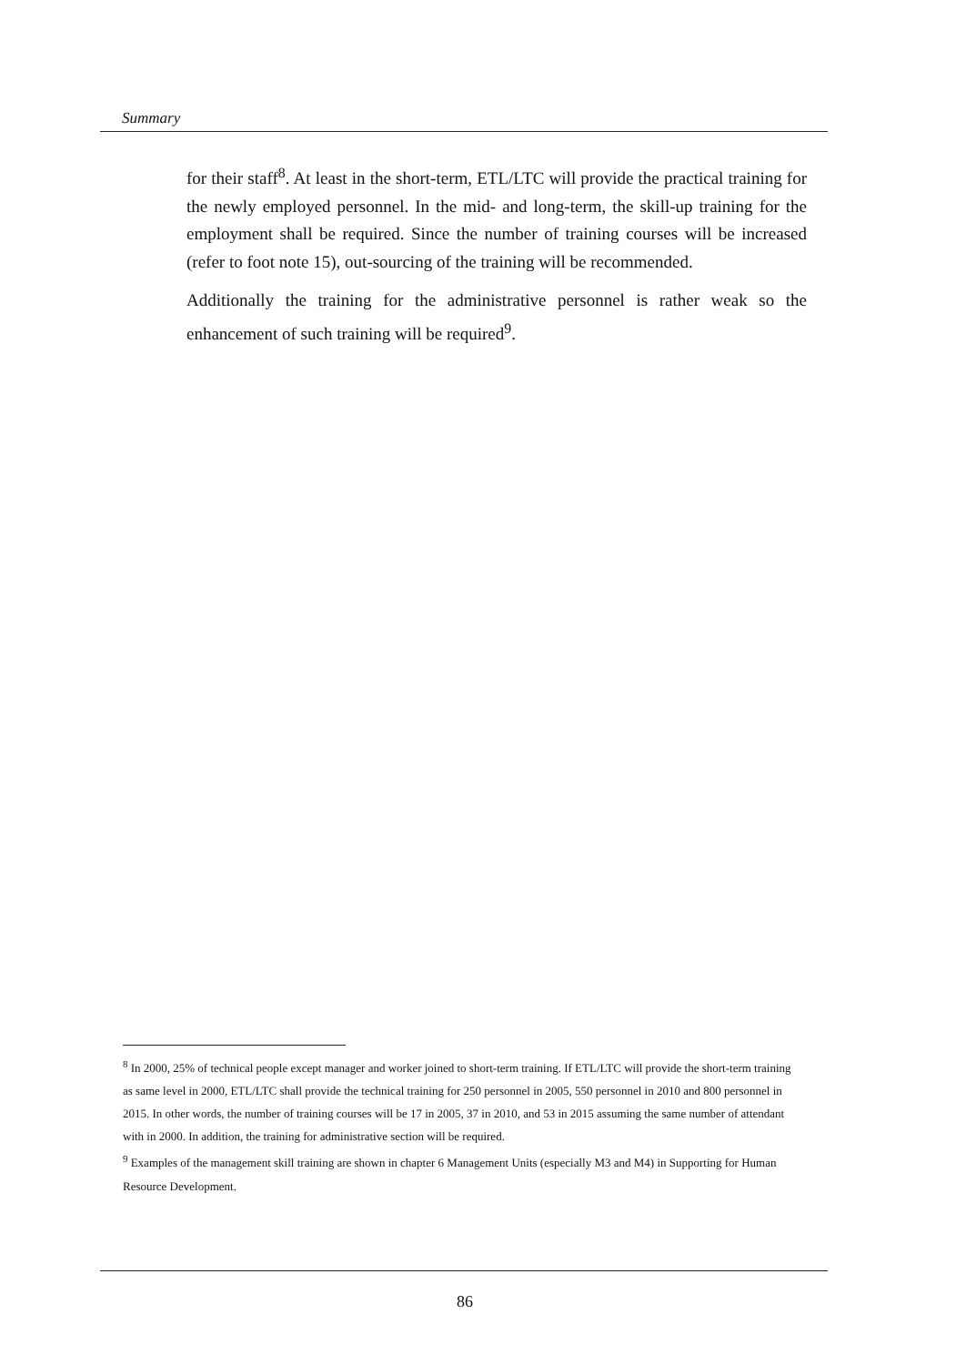Summary
for their staff<sup>8</sup>. At least in the short-term, ETL/LTC will provide the practical training for the newly employed personnel. In the mid- and long-term, the skill-up training for the employment shall be required. Since the number of training courses will be increased (refer to foot note 15), out-sourcing of the training will be recommended.
Additionally the training for the administrative personnel is rather weak so the enhancement of such training will be required<sup>9</sup>.
<sup>8</sup> In 2000, 25% of technical people except manager and worker joined to short-term training. If ETL/LTC will provide the short-term training as same level in 2000, ETL/LTC shall provide the technical training for 250 personnel in 2005, 550 personnel in 2010 and 800 personnel in 2015. In other words, the number of training courses will be 17 in 2005, 37 in 2010, and 53 in 2015 assuming the same number of attendant with in 2000. In addition, the training for administrative section will be required.
<sup>9</sup> Examples of the management skill training are shown in chapter 6 Management Units (especially M3 and M4) in Supporting for Human Resource Development.
86